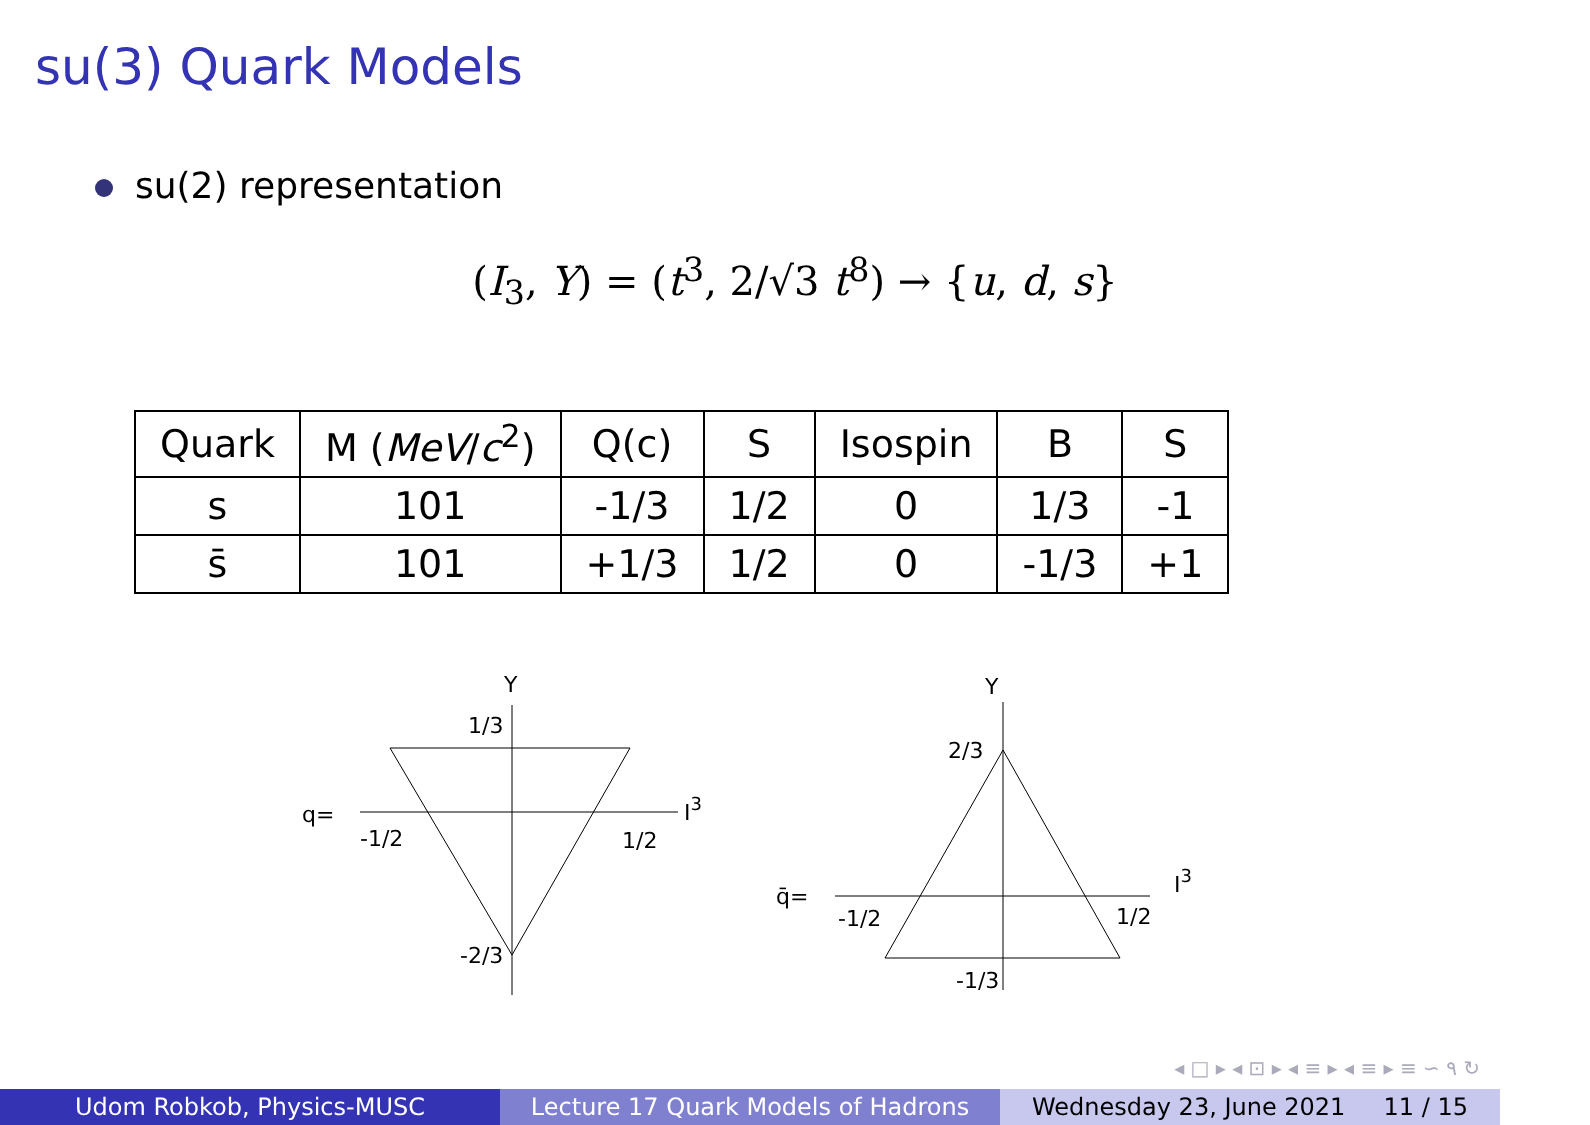su(3) Quark Models
su(2) representation
(I<sub>3</sub>, Y) = (t<sup>3</sup>, 2/√3 t<sup>8</sup>) → {u, d, s}
| Quark | M ( MeV / c<sup>2</sup>) | Q(c) | S | Isospin | B | S |
| --- | --- | --- | --- | --- | --- | --- |
| s | 101 | -1/3 | 1/2 | 0 | 1/3 | -1 |
| s̄ | 101 | +1/3 | 1/2 | 0 | -1/3 | +1 |
Y
1/3
q=
-1/2
1/2
I3
-2/3
Y
2/3
q̄=
-1/2
1/2
I3
-1/3
◂ □ ▸ ◂ ⊡ ▸ ◂ ≡ ▸ ◂ ≡ ▸ ≡ ∽ ۹ ↻
Udom Robkob, Physics-MUSC Lecture 17 Quark Models of Hadrons Wednesday 23, June 2021 11 / 15